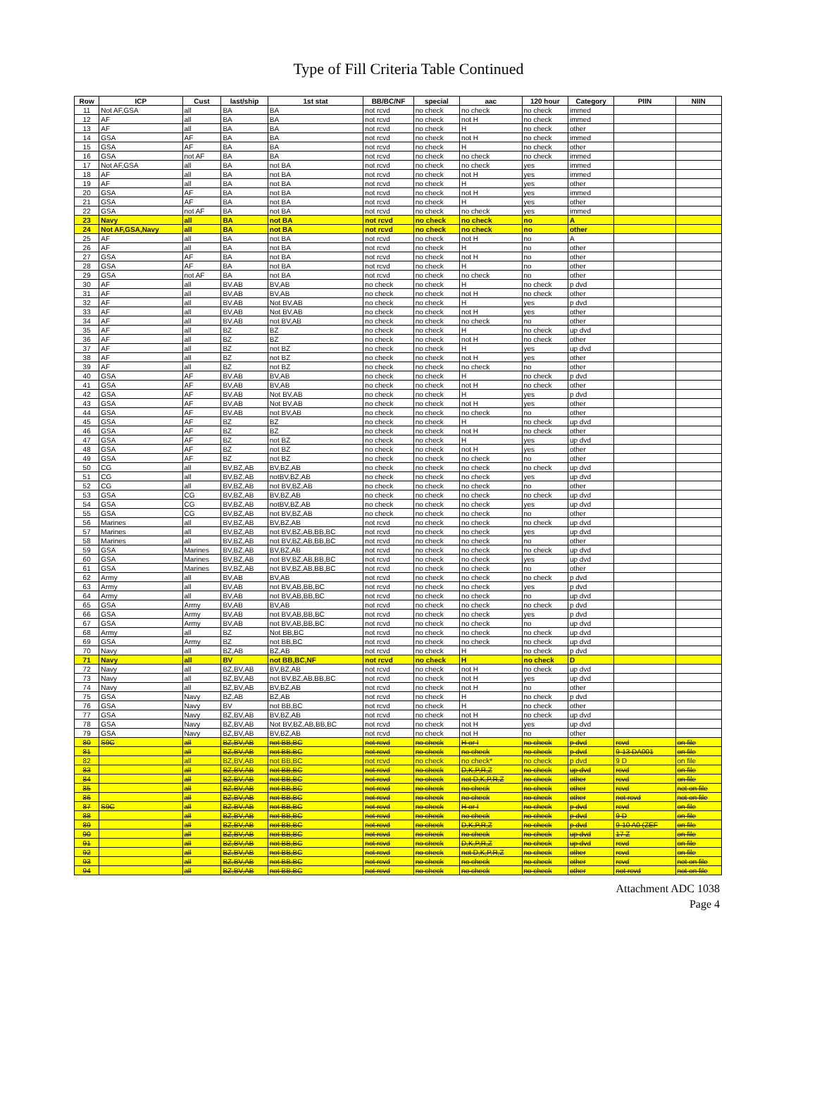Type of Fill Criteria Table Continued
| Row | ICP | Cust | last/ship | 1st stat | BB/BC/NF | special | aac | 120 hour | Category | PIIN | NIIN |
| --- | --- | --- | --- | --- | --- | --- | --- | --- | --- | --- | --- |
| 11 | Not AF,GSA | all | BA | BA | not rcvd | no check | no check | no check | immed | | |
| 12 | AF | all | BA | BA | not rcvd | no check | not H | no check | immed | | |
| 13 | AF | all | BA | BA | not rcvd | no check | H | no check | other | | |
| 14 | GSA | AF | BA | BA | not rcvd | no check | not H | no check | immed | | |
| 15 | GSA | AF | BA | BA | not rcvd | no check | H | no check | other | | |
| 16 | GSA | not AF | BA | BA | not rcvd | no check | no check | no check | immed | | |
| 17 | Not AF,GSA | all | BA | not BA | not rcvd | no check | no check | yes | immed | | |
| 18 | AF | all | BA | not BA | not rcvd | no check | not H | yes | immed | | |
| 19 | AF | all | BA | not BA | not rcvd | no check | H | yes | other | | |
| 20 | GSA | AF | BA | not BA | not rcvd | no check | not H | yes | immed | | |
| 21 | GSA | AF | BA | not BA | not rcvd | no check | H | yes | other | | |
| 22 | GSA | not AF | BA | not BA | not rcvd | no check | no check | yes | immed | | |
| 23 | Navy | all | BA | not BA | not rcvd | no check | no check | no | A | | |
| 24 | Not AF,GSA,Navy | all | BA | not BA | not rcvd | no check | no check | no | other | | |
| 25 | AF | all | BA | not BA | not rcvd | no check | not H | no | A | | |
| 26 | AF | all | BA | not BA | not rcvd | no check | H | no | other | | |
| 27 | GSA | AF | BA | not BA | not rcvd | no check | not H | no | other | | |
| 28 | GSA | AF | BA | not BA | not rcvd | no check | H | no | other | | |
| 29 | GSA | not AF | BA | not BA | not rcvd | no check | no check | no | other | | |
| 30 | AF | all | BV.AB | BV,AB | no check | no check | H | no check | p dvd | | |
| 31 | AF | all | BV,AB | BV,AB | no check | no check | not H | no check | other | | |
| 32 | AF | all | BV.AB | Not BV,AB | no check | no check | H | yes | p dvd | | |
| 33 | AF | all | BV,AB | Not BV,AB | no check | no check | not H | yes | other | | |
| 34 | AF | all | BV.AB | not BV,AB | no check | no check | no check | no | other | | |
| 35 | AF | all | BZ | BZ | no check | no check | H | no check | up dvd | | |
| 36 | AF | all | BZ | BZ | no check | no check | not H | no check | other | | |
| 37 | AF | all | BZ | not BZ | no check | no check | H | yes | up dvd | | |
| 38 | AF | all | BZ | not BZ | no check | no check | not H | yes | other | | |
| 39 | AF | all | BZ | not BZ | no check | no check | no check | no | other | | |
| 40 | GSA | AF | BV.AB | BV,AB | no check | no check | H | no check | p dvd | | |
| 41 | GSA | AF | BV,AB | BV,AB | no check | no check | not H | no check | other | | |
| 42 | GSA | AF | BV.AB | Not BV,AB | no check | no check | H | yes | p dvd | | |
| 43 | GSA | AF | BV,AB | Not BV,AB | no check | no check | not H | yes | other | | |
| 44 | GSA | AF | BV.AB | not BV,AB | no check | no check | no check | no | other | | |
| 45 | GSA | AF | BZ | BZ | no check | no check | H | no check | up dvd | | |
| 46 | GSA | AF | BZ | BZ | no check | no check | not H | no check | other | | |
| 47 | GSA | AF | BZ | not BZ | no check | no check | H | yes | up dvd | | |
| 48 | GSA | AF | BZ | not BZ | no check | no check | not H | yes | other | | |
| 49 | GSA | AF | BZ | not BZ | no check | no check | no check | no | other | | |
| 50 | CG | all | BV,BZ,AB | BV,BZ,AB | no check | no check | no check | no check | up dvd | | |
| 51 | CG | all | BV,BZ,AB | notBV,BZ,AB | no check | no check | no check | yes | up dvd | | |
| 52 | CG | all | BV,BZ,AB | not BV,BZ,AB | no check | no check | no check | no | other | | |
| 53 | GSA | CG | BV,BZ,AB | BV,BZ,AB | no check | no check | no check | no check | up dvd | | |
| 54 | GSA | CG | BV,BZ,AB | notBV,BZ,AB | no check | no check | no check | yes | up dvd | | |
| 55 | GSA | CG | BV,BZ,AB | not BV,BZ,AB | no check | no check | no check | no | other | | |
| 56 | Marines | all | BV,BZ,AB | BV,BZ,AB | not rcvd | no check | no check | no check | up dvd | | |
| 57 | Marines | all | BV,BZ,AB | not BV,BZ,AB,BB,BC | not rcvd | no check | no check | yes | up dvd | | |
| 58 | Marines | all | BV,BZ,AB | not BV,BZ,AB,BB,BC | not rcvd | no check | no check | no | other | | |
| 59 | GSA | Marines | BV,BZ,AB | BV,BZ,AB | not rcvd | no check | no check | no check | up dvd | | |
| 60 | GSA | Marines | BV,BZ,AB | not BV,BZ,AB,BB,BC | not rcvd | no check | no check | yes | up dvd | | |
| 61 | GSA | Marines | BV,BZ,AB | not BV,BZ,AB,BB,BC | not rcvd | no check | no check | no | other | | |
| 62 | Army | all | BV,AB | BV,AB | not rcvd | no check | no check | no check | p dvd | | |
| 63 | Army | all | BV,AB | not BV,AB,BB,BC | not rcvd | no check | no check | yes | p dvd | | |
| 64 | Army | all | BV,AB | not BV,AB,BB,BC | not rcvd | no check | no check | no | up dvd | | |
| 65 | GSA | Army | BV,AB | BV,AB | not rcvd | no check | no check | no check | p dvd | | |
| 66 | GSA | Army | BV,AB | not BV,AB,BB,BC | not rcvd | no check | no check | yes | p dvd | | |
| 67 | GSA | Army | BV,AB | not BV,AB,BB,BC | not rcvd | no check | no check | no | up dvd | | |
| 68 | Army | all | BZ | Not BB,BC | not rcvd | no check | no check | no check | up dvd | | |
| 69 | GSA | Army | BZ | not BB,BC | not rcvd | no check | no check | no check | up dvd | | |
| 70 | Navy | all | BZ,AB | BZ,AB | not rcvd | no check | H | no check | p dvd | | |
| 71 | Navy | all | BV | not BB,BC,NF | not rcvd | no check | H | no check | D | | |
| 72 | Navy | all | BZ,BV,AB | BV,BZ,AB | not rcvd | no check | not H | no check | up dvd | | |
| 73 | Navy | all | BZ,BV,AB | not BV,BZ,AB,BB,BC | not rcvd | no check | not H | yes | up dvd | | |
| 74 | Navy | all | BZ,BV,AB | BV,BZ,AB | not rcvd | no check | not H | no | other | | |
| 75 | GSA | Navy | BZ,AB | BZ,AB | not rcvd | no check | H | no check | p dvd | | |
| 76 | GSA | Navy | BV | not BB,BC | not rcvd | no check | H | no check | other | | |
| 77 | GSA | Navy | BZ,BV,AB | BV,BZ,AB | not rcvd | no check | not H | no check | up dvd | | |
| 78 | GSA | Navy | BZ,BV,AB | Not BV,BZ,AB,BB,BC | not rcvd | no check | not H | yes | up dvd | | |
| 79 | GSA | Navy | BZ,BV,AB | BV,BZ,AB | not rcvd | no check | not H | no | other | | |
| 80 | S9C | all | BZ,BV,AB | not BB,BC | not rcvd | no check | H or I | no check | p dvd | rcvd | on file |
| 81 | | all | BZ,BV,AB | not BB,BC | not rcvd | no check | no check | no check | p dvd | 9-13 DA001 | on file |
| 82 | | all | BZ,BV,AB | not BB,BC | not rcvd | no check | no check* | no check | p dvd | 9 D | on file |
| 83 | | all | BZ,BV,AB | not BB,BC | not rcvd | no check | D,K,P,R,Z | no check | up dvd | rcvd | on file |
| 84 | | all | BZ,BV,AB | not BB,BC | not rcvd | no check | not D,K,P,R,Z | no check | other | rcvd | on file |
| 85 | | all | BZ,BV,AB | not BB,BC | not rcvd | no check | no check | no check | other | rcvd | not on file |
| 86 | | all | BZ,BV,AB | not BB,BC | not rcvd | no check | no check | no check | other | not rcvd | not on file |
| 87 | S9C | all | BZ,BV,AB | not BB,BC | not rcvd | no check | H or I | no check | p dvd | rcvd | on file |
| 88 | | all | BZ,BV,AB | not BB,BC | not rcvd | no check | no check | no check | p dvd | 9 D | on file |
| 89 | | all | BZ,BV,AB | not BB,BC | not rcvd | no check | D,K,P,R,Z | no check | p dvd | 9-10 A0 (ZEF | on file |
| 90 | | all | BZ,BV,AB | not BB,BC | not rcvd | no check | no check | no check | up dvd | 17 Z | on file |
| 91 | | all | BZ,BV,AB | not BB,BC | not rcvd | no check | D,K,P,R,Z | no check | up dvd | rcvd | on file |
| 92 | | all | BZ,BV,AB | not BB,BC | not rcvd | no check | not D,K,P,R,Z | no check | other | rcvd | on file |
| 93 | | all | BZ,BV,AB | not BB,BC | not rcvd | no check | no check | no check | other | rcvd | not on file |
| 94 | | all | BZ,BV,AB | not BB,BC | not rcvd | no check | no check | no check | other | not rcvd | not on file |
Attachment ADC 1038
Page 4